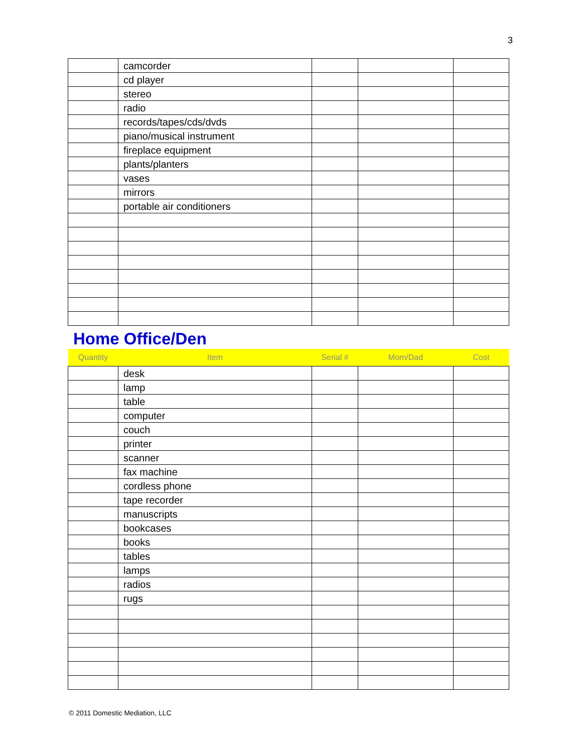3
| | camcorder | | | |
| | cd player | | | |
| | stereo | | | |
| | radio | | | |
| | records/tapes/cds/dvds | | | |
| | piano/musical instrument | | | |
| | fireplace equipment | | | |
| | plants/planters | | | |
| | vases | | | |
| | mirrors | | | |
| | portable air conditioners | | | |
Home Office/Den
| Quantity | Item | Serial # | Mom/Dad | Cost |
| --- | --- | --- | --- | --- |
| | desk | | | |
| | lamp | | | |
| | table | | | |
| | computer | | | |
| | couch | | | |
| | printer | | | |
| | scanner | | | |
| | fax machine | | | |
| | cordless phone | | | |
| | tape recorder | | | |
| | manuscripts | | | |
| | bookcases | | | |
| | books | | | |
| | tables | | | |
| | lamps | | | |
| | radios | | | |
| | rugs | | | |
© 2011 Domestic Mediation, LLC